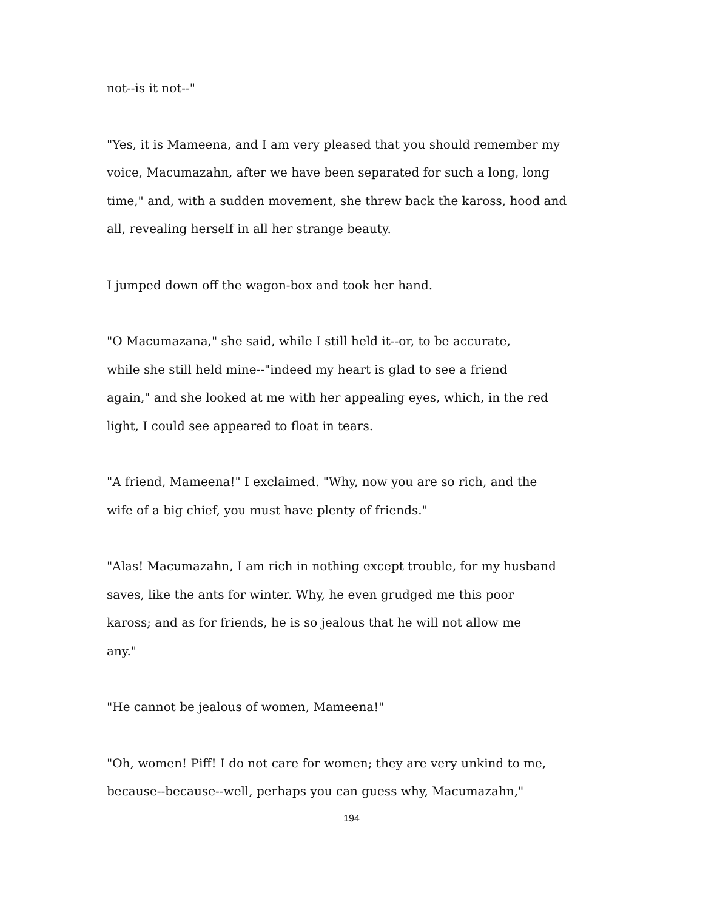not--is it not--"
"Yes, it is Mameena, and I am very pleased that you should remember my
voice, Macumazahn, after we have been separated for such a long, long
time," and, with a sudden movement, she threw back the kaross, hood and
all, revealing herself in all her strange beauty.
I jumped down off the wagon-box and took her hand.
"O Macumazana," she said, while I still held it--or, to be accurate,
while she still held mine--"indeed my heart is glad to see a friend
again," and she looked at me with her appealing eyes, which, in the red
light, I could see appeared to float in tears.
"A friend, Mameena!" I exclaimed. "Why, now you are so rich, and the
wife of a big chief, you must have plenty of friends."
"Alas! Macumazahn, I am rich in nothing except trouble, for my husband
saves, like the ants for winter. Why, he even grudged me this poor
kaross; and as for friends, he is so jealous that he will not allow me
any."
"He cannot be jealous of women, Mameena!"
"Oh, women! Piff! I do not care for women; they are very unkind to me,
because--because--well, perhaps you can guess why, Macumazahn,"
194